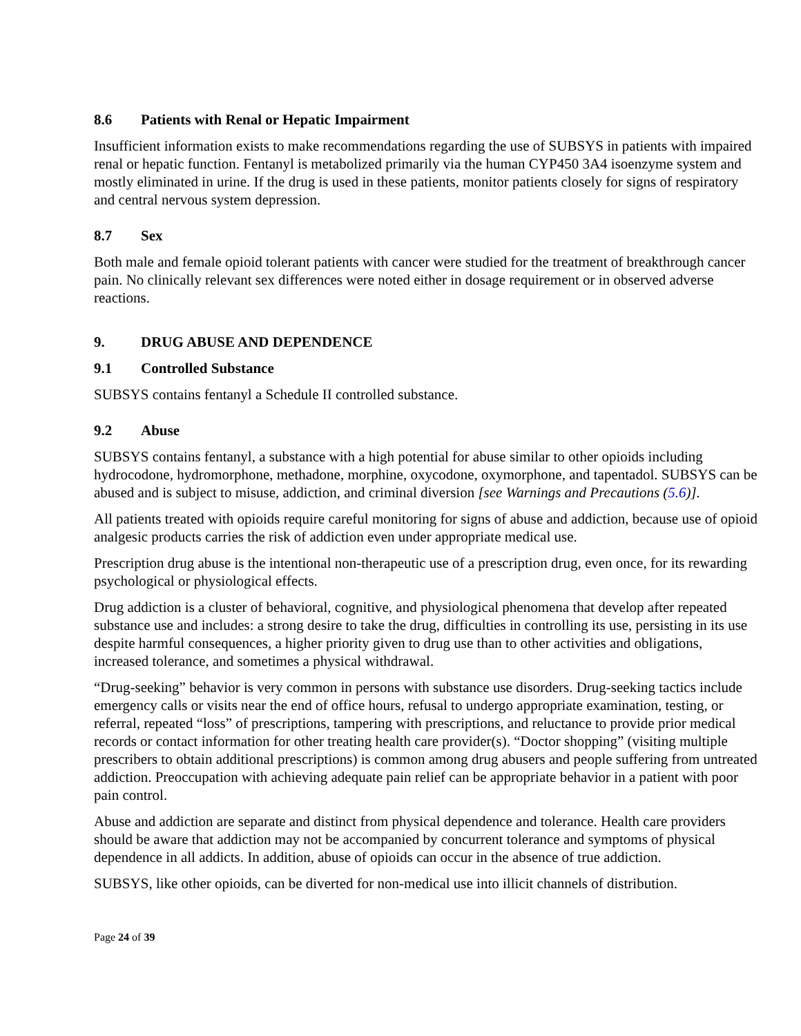8.6 Patients with Renal or Hepatic Impairment
Insufficient information exists to make recommendations regarding the use of SUBSYS in patients with impaired renal or hepatic function. Fentanyl is metabolized primarily via the human CYP450 3A4 isoenzyme system and mostly eliminated in urine. If the drug is used in these patients, monitor patients closely for signs of respiratory and central nervous system depression.
8.7 Sex
Both male and female opioid tolerant patients with cancer were studied for the treatment of breakthrough cancer pain. No clinically relevant sex differences were noted either in dosage requirement or in observed adverse reactions.
9. DRUG ABUSE AND DEPENDENCE
9.1 Controlled Substance
SUBSYS contains fentanyl a Schedule II controlled substance.
9.2 Abuse
SUBSYS contains fentanyl, a substance with a high potential for abuse similar to other opioids including hydrocodone, hydromorphone, methadone, morphine, oxycodone, oxymorphone, and tapentadol. SUBSYS can be abused and is subject to misuse, addiction, and criminal diversion [see Warnings and Precautions (5.6)].
All patients treated with opioids require careful monitoring for signs of abuse and addiction, because use of opioid analgesic products carries the risk of addiction even under appropriate medical use.
Prescription drug abuse is the intentional non-therapeutic use of a prescription drug, even once, for its rewarding psychological or physiological effects.
Drug addiction is a cluster of behavioral, cognitive, and physiological phenomena that develop after repeated substance use and includes: a strong desire to take the drug, difficulties in controlling its use, persisting in its use despite harmful consequences, a higher priority given to drug use than to other activities and obligations, increased tolerance, and sometimes a physical withdrawal.
“Drug-seeking” behavior is very common in persons with substance use disorders. Drug-seeking tactics include emergency calls or visits near the end of office hours, refusal to undergo appropriate examination, testing, or referral, repeated “loss” of prescriptions, tampering with prescriptions, and reluctance to provide prior medical records or contact information for other treating health care provider(s). “Doctor shopping” (visiting multiple prescribers to obtain additional prescriptions) is common among drug abusers and people suffering from untreated addiction. Preoccupation with achieving adequate pain relief can be appropriate behavior in a patient with poor pain control.
Abuse and addiction are separate and distinct from physical dependence and tolerance. Health care providers should be aware that addiction may not be accompanied by concurrent tolerance and symptoms of physical dependence in all addicts. In addition, abuse of opioids can occur in the absence of true addiction.
SUBSYS, like other opioids, can be diverted for non-medical use into illicit channels of distribution.
Page 24 of 39